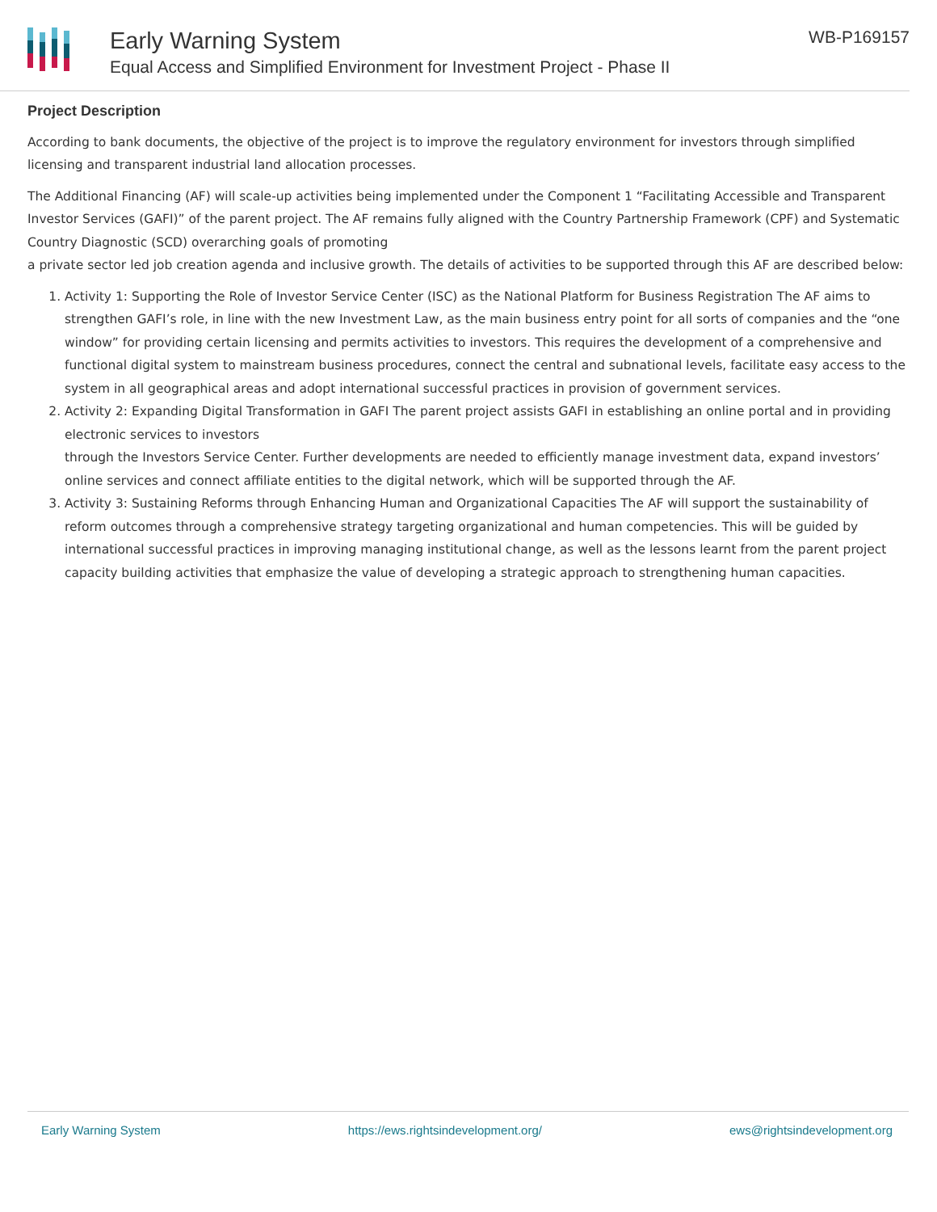Early Warning System
Equal Access and Simplified Environment for Investment Project - Phase II
WB-P169157
Project Description
According to bank documents, the objective of the project is to improve the regulatory environment for investors through simplified licensing and transparent industrial land allocation processes.
The Additional Financing (AF) will scale-up activities being implemented under the Component 1 “Facilitating Accessible and Transparent Investor Services (GAFI)” of the parent project. The AF remains fully aligned with the Country Partnership Framework (CPF) and Systematic Country Diagnostic (SCD) overarching goals of promoting
a private sector led job creation agenda and inclusive growth. The details of activities to be supported through this AF are described below:
1. Activity 1: Supporting the Role of Investor Service Center (ISC) as the National Platform for Business Registration The AF aims to strengthen GAFI’s role, in line with the new Investment Law, as the main business entry point for all sorts of companies and the “one window” for providing certain licensing and permits activities to investors. This requires the development of a comprehensive and functional digital system to mainstream business procedures, connect the central and subnational levels, facilitate easy access to the system in all geographical areas and adopt international successful practices in provision of government services.
2. Activity 2: Expanding Digital Transformation in GAFI The parent project assists GAFI in establishing an online portal and in providing electronic services to investors
through the Investors Service Center. Further developments are needed to efficiently manage investment data, expand investors’ online services and connect affiliate entities to the digital network, which will be supported through the AF.
3. Activity 3: Sustaining Reforms through Enhancing Human and Organizational Capacities The AF will support the sustainability of reform outcomes through a comprehensive strategy targeting organizational and human competencies. This will be guided by international successful practices in improving managing institutional change, as well as the lessons learnt from the parent project capacity building activities that emphasize the value of developing a strategic approach to strengthening human capacities.
Early Warning System https://ews.rightsindevelopment.org/ ews@rightsindevelopment.org